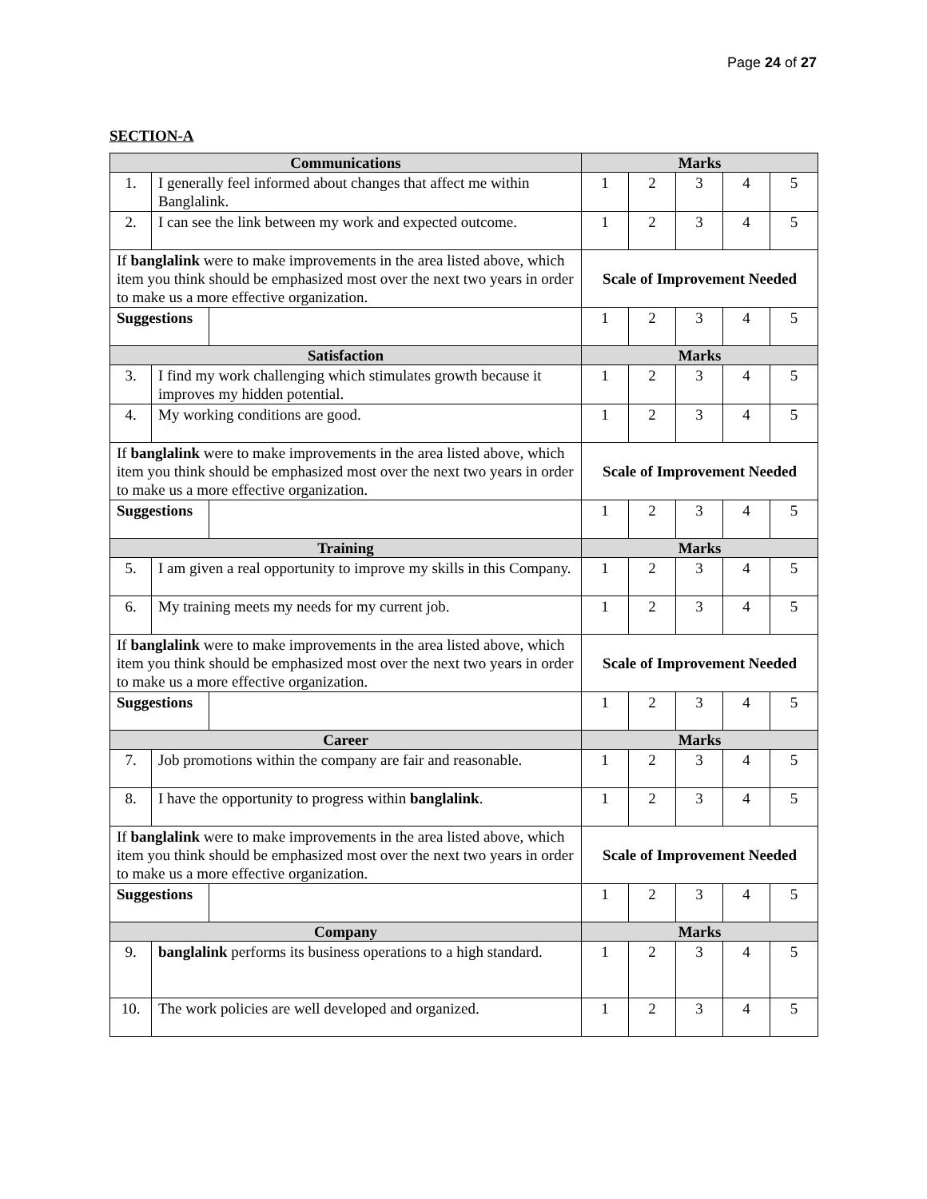Page 24 of 27
SECTION-A
| Communications | | | Marks | | | | |
| --- | --- | --- | --- | --- | --- | --- | --- |
| 1. | I generally feel informed about changes that affect me within Banglalink. | | 1 | 2 | 3 | 4 | 5 |
| 2. | I can see the link between my work and expected outcome. | | 1 | 2 | 3 | 4 | 5 |
| If banglalink were to make improvements in the area listed above, which item you think should be emphasized most over the next two years in order to make us a more effective organization. | | | Scale of Improvement Needed | | | | |
| Suggestions | | | 1 | 2 | 3 | 4 | 5 |
| Satisfaction | | | Marks | | | | |
| 3. | I find my work challenging which stimulates growth because it improves my hidden potential. | | 1 | 2 | 3 | 4 | 5 |
| 4. | My working conditions are good. | | 1 | 2 | 3 | 4 | 5 |
| If banglalink were to make improvements in the area listed above, which item you think should be emphasized most over the next two years in order to make us a more effective organization. | | | Scale of Improvement Needed | | | | |
| Suggestions | | | 1 | 2 | 3 | 4 | 5 |
| Training | | | Marks | | | | |
| 5. | I am given a real opportunity to improve my skills in this Company. | | 1 | 2 | 3 | 4 | 5 |
| 6. | My training meets my needs for my current job. | | 1 | 2 | 3 | 4 | 5 |
| If banglalink were to make improvements in the area listed above, which item you think should be emphasized most over the next two years in order to make us a more effective organization. | | | Scale of Improvement Needed | | | | |
| Suggestions | | | 1 | 2 | 3 | 4 | 5 |
| Career | | | Marks | | | | |
| 7. | Job promotions within the company are fair and reasonable. | | 1 | 2 | 3 | 4 | 5 |
| 8. | I have the opportunity to progress within banglalink . | | 1 | 2 | 3 | 4 | 5 |
| If banglalink were to make improvements in the area listed above, which item you think should be emphasized most over the next two years in order to make us a more effective organization. | | | Scale of Improvement Needed | | | | |
| Suggestions | | | 1 | 2 | 3 | 4 | 5 |
| Company | | | Marks | | | | |
| 9. | banglalink performs its business operations to a high standard. | | 1 | 2 | 3 | 4 | 5 |
| 10. | The work policies are well developed and organized. | | 1 | 2 | 3 | 4 | 5 |